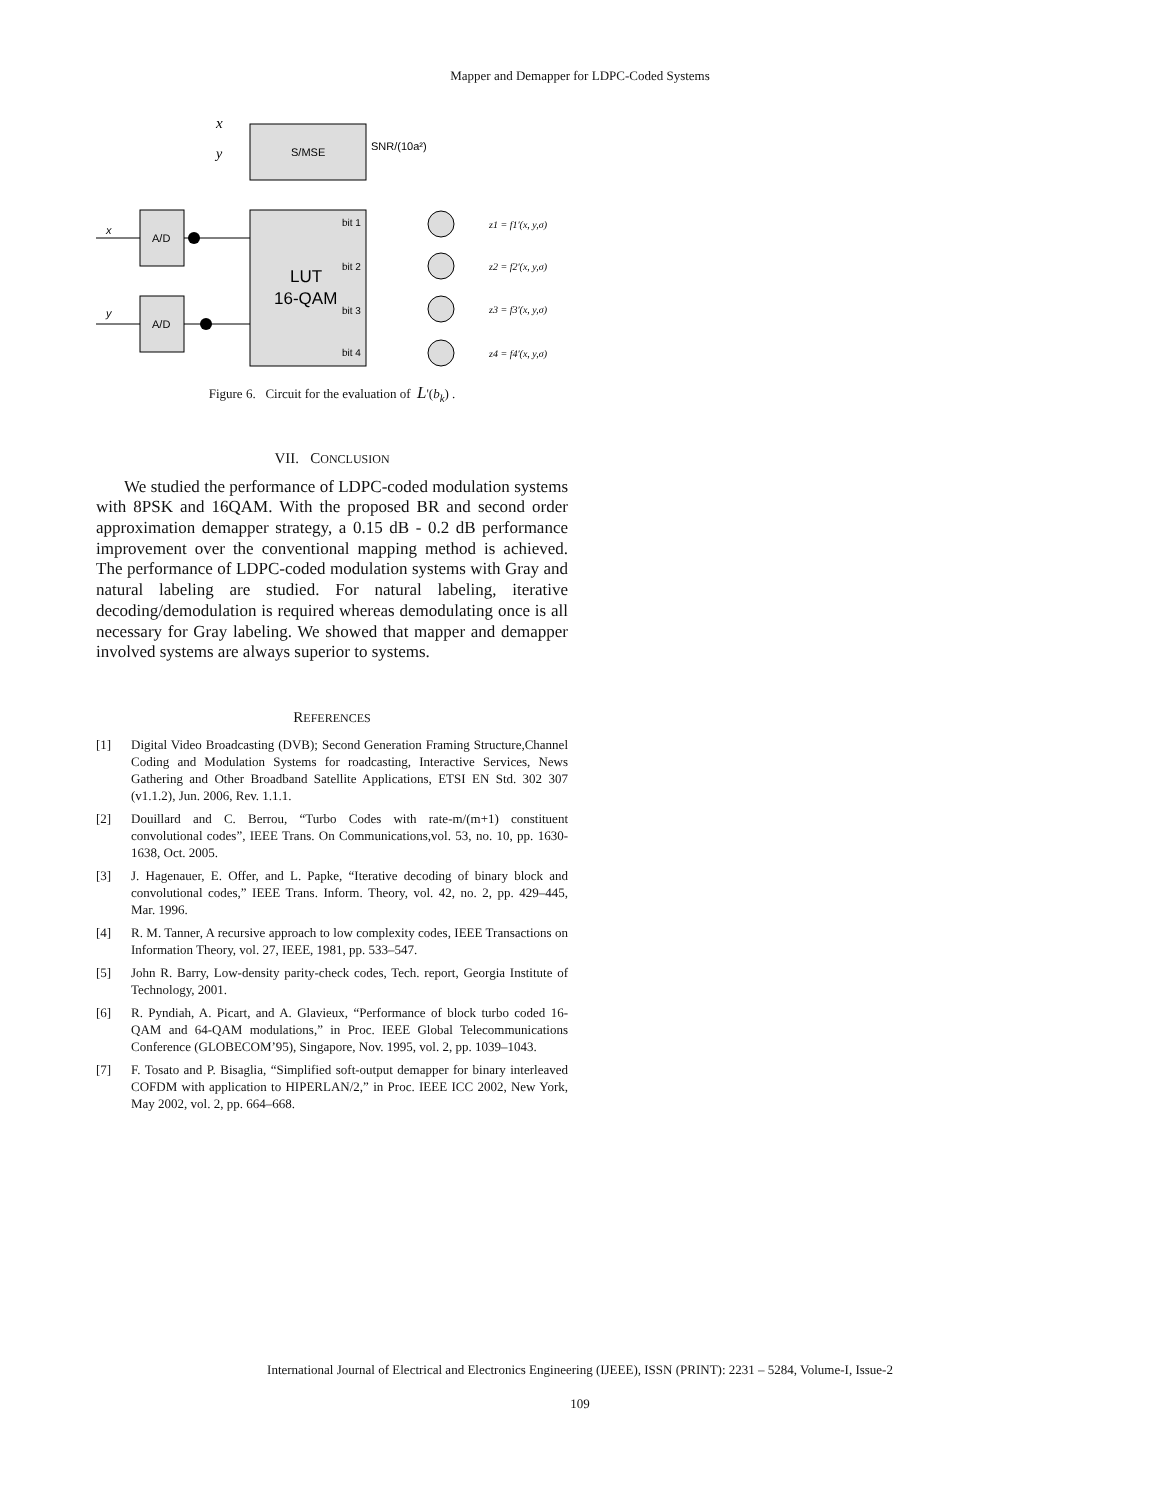Mapper and Demapper for LDPC-Coded Systems
S/MSE
LUT
16-QAM
A/D
A/D
x
y
SNR/(10a²)
x
y
bit 1
bit 2
bit 3
bit 4
z1 = f1′(x, y,σ)
z2 = f2′(x, y,σ)
z3 = f3′(x, y,σ)
z4 = f4′(x, y,σ)
Figure 6. Circuit for the evaluation of L'(b<sub>k</sub>) .
VII. CONCLUSION
We studied the performance of LDPC-coded modulation systems with 8PSK and 16QAM. With the proposed BR and second order approximation demapper strategy, a 0.15 dB - 0.2 dB performance improvement over the conventional mapping method is achieved. The performance of LDPC-coded modulation systems with Gray and natural labeling are studied. For natural labeling, iterative decoding/demodulation is required whereas demodulating once is all necessary for Gray labeling. We showed that mapper and demapper involved systems are always superior to systems.
REFERENCES
[1] Digital Video Broadcasting (DVB); Second Generation Framing Structure,Channel Coding and Modulation Systems for roadcasting, Interactive Services, News Gathering and Other Broadband Satellite Applications, ETSI EN Std. 302 307 (v1.1.2), Jun. 2006, Rev. 1.1.1.
[2] Douillard and C. Berrou, “Turbo Codes with rate-m/(m+1) constituent convolutional codes”, IEEE Trans. On Communications,vol. 53, no. 10, pp. 1630-1638, Oct. 2005.
[3] J. Hagenauer, E. Offer, and L. Papke, “Iterative decoding of binary block and convolutional codes,” IEEE Trans. Inform. Theory, vol. 42, no. 2, pp. 429–445, Mar. 1996.
[4] R. M. Tanner, A recursive approach to low complexity codes, IEEE Transactions on Information Theory, vol. 27, IEEE, 1981, pp. 533–547.
[5] John R. Barry, Low-density parity-check codes, Tech. report, Georgia Institute of Technology, 2001.
[6] R. Pyndiah, A. Picart, and A. Glavieux, “Performance of block turbo coded 16-QAM and 64-QAM modulations,” in Proc. IEEE Global Telecommunications Conference (GLOBECOM’95), Singapore, Nov. 1995, vol. 2, pp. 1039–1043.
[7] F. Tosato and P. Bisaglia, “Simplified soft-output demapper for binary interleaved COFDM with application to HIPERLAN/2,” in Proc. IEEE ICC 2002, New York, May 2002, vol. 2, pp. 664–668.
International Journal of Electrical and Electronics Engineering (IJEEE), ISSN (PRINT): 2231 – 5284, Volume-I, Issue-2
109